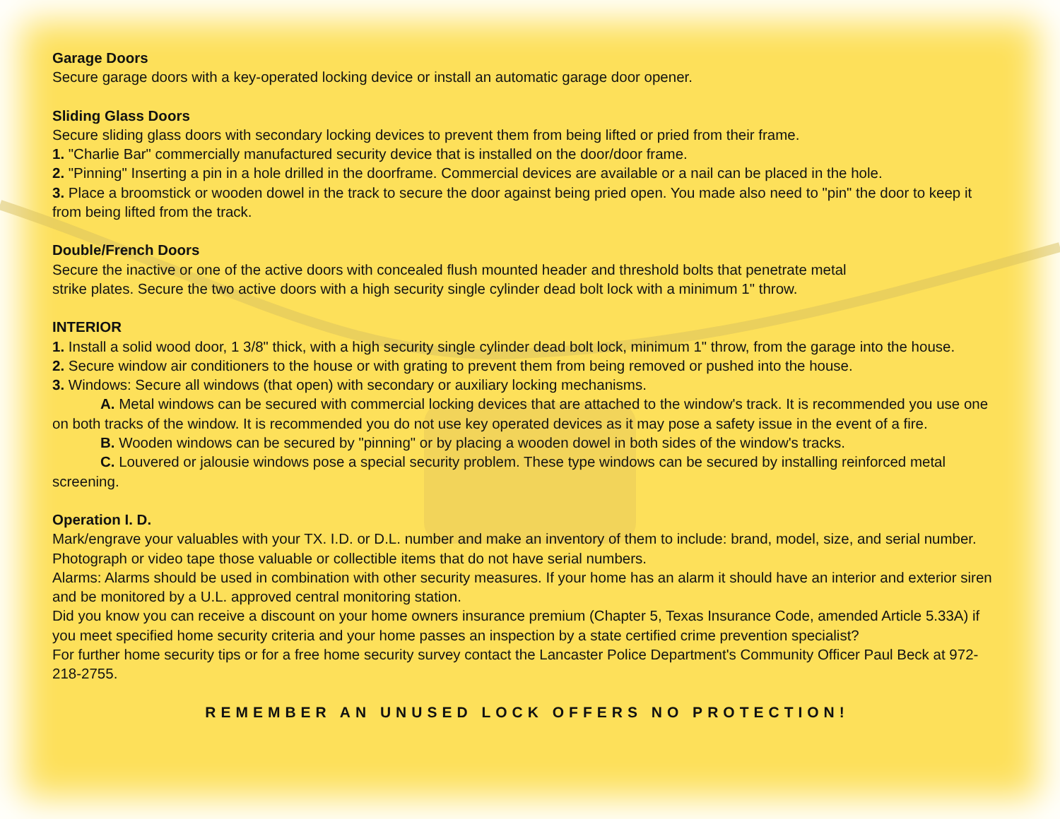Garage Doors
Secure garage doors with a key-operated locking device or install an automatic garage door opener.
Sliding Glass Doors
Secure sliding glass doors with secondary locking devices to prevent them from being lifted or pried from their frame.
1. "Charlie Bar" commercially manufactured security device that is installed on the door/door frame.
2. "Pinning" Inserting a pin in a hole drilled in the doorframe. Commercial devices are available or a nail can be placed in the hole.
3. Place a broomstick or wooden dowel in the track to secure the door against being pried open. You made also need to "pin" the door to keep it from being lifted from the track.
Double/French Doors
Secure the inactive or one of the active doors with concealed flush mounted header and threshold bolts that penetrate metal
strike plates. Secure the two active doors with a high security single cylinder dead bolt lock with a minimum 1" throw.
INTERIOR
1. Install a solid wood door, 1 3/8" thick, with a high security single cylinder dead bolt lock, minimum 1" throw, from the garage into the house.
2. Secure window air conditioners to the house or with grating to prevent them from being removed or pushed into the house.
3. Windows: Secure all windows (that open) with secondary or auxiliary locking mechanisms.
A. Metal windows can be secured with commercial locking devices that are attached to the window's track. It is recommended you use one on both tracks of the window. It is recommended you do not use key operated devices as it may pose a safety issue in the event of a fire.
B. Wooden windows can be secured by "pinning" or by placing a wooden dowel in both sides of the window's tracks.
C. Louvered or jalousie windows pose a special security problem. These type windows can be secured by installing reinforced metal screening.
Operation I. D.
Mark/engrave your valuables with your TX. I.D. or D.L. number and make an inventory of them to include: brand, model, size, and serial number. Photograph or video tape those valuable or collectible items that do not have serial numbers.
Alarms: Alarms should be used in combination with other security measures. If your home has an alarm it should have an interior and exterior siren and be monitored by a U.L. approved central monitoring station.
Did you know you can receive a discount on your home owners insurance premium (Chapter 5, Texas Insurance Code, amended Article 5.33A) if you meet specified home security criteria and your home passes an inspection by a state certified crime prevention specialist?
For further home security tips or for a free home security survey contact the Lancaster Police Department's Community Officer Paul Beck at 972-218-2755.
REMEMBER AN UNUSED LOCK OFFERS NO PROTECTION!